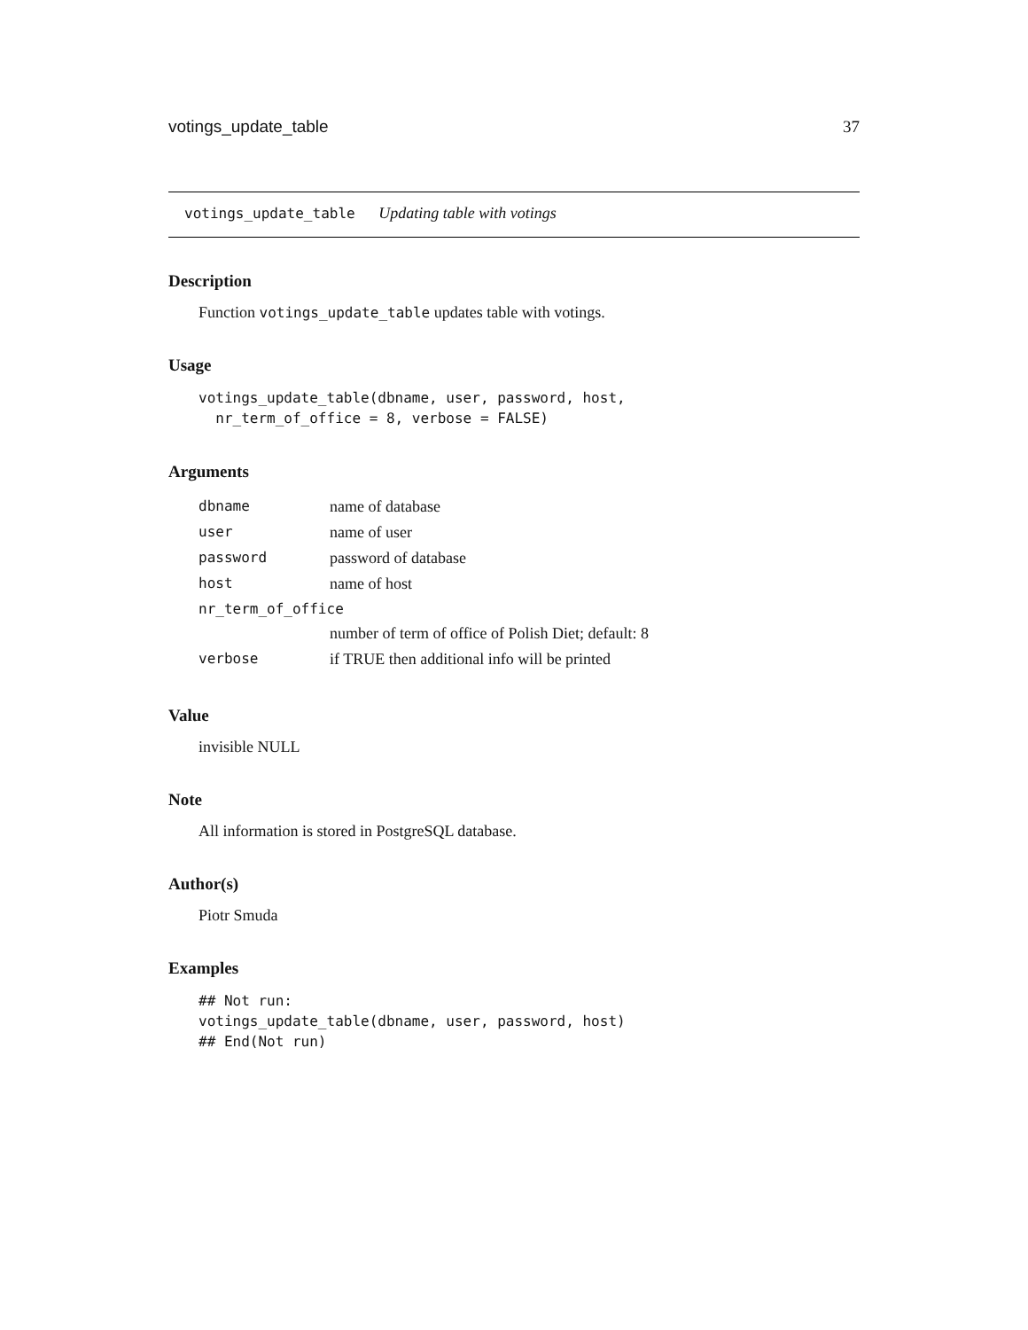votings_update_table 37
votings_update_table Updating table with votings
Description
Function votings_update_table updates table with votings.
Usage
votings_update_table(dbname, user, password, host,
  nr_term_of_office = 8, verbose = FALSE)
Arguments
| dbname | name of database |
| user | name of user |
| password | password of database |
| host | name of host |
| nr_term_of_office | |
| | number of term of office of Polish Diet; default: 8 |
| verbose | if TRUE then additional info will be printed |
Value
invisible NULL
Note
All information is stored in PostgreSQL database.
Author(s)
Piotr Smuda
Examples
## Not run:
votings_update_table(dbname, user, password, host)
## End(Not run)